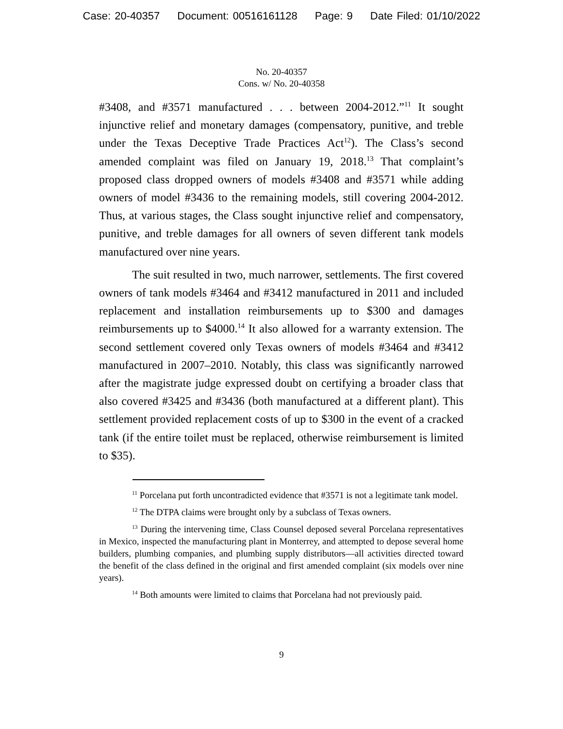Case: 20-40357 Document: 00516161128 Page: 9 Date Filed: 01/10/2022
No. 20-40357
Cons. w/ No. 20-40358
#3408, and #3571 manufactured . . . between 2004-2012.”<sup>11</sup> It sought injunctive relief and monetary damages (compensatory, punitive, and treble under the Texas Deceptive Trade Practices Act<sup>12</sup>). The Class’s second amended complaint was filed on January 19, 2018.<sup>13</sup> That complaint’s proposed class dropped owners of models #3408 and #3571 while adding owners of model #3436 to the remaining models, still covering 2004-2012. Thus, at various stages, the Class sought injunctive relief and compensatory, punitive, and treble damages for all owners of seven different tank models manufactured over nine years.
The suit resulted in two, much narrower, settlements. The first covered owners of tank models #3464 and #3412 manufactured in 2011 and included replacement and installation reimbursements up to $300 and damages reimbursements up to $4000.<sup>14</sup> It also allowed for a warranty extension. The second settlement covered only Texas owners of models #3464 and #3412 manufactured in 2007–2010. Notably, this class was significantly narrowed after the magistrate judge expressed doubt on certifying a broader class that also covered #3425 and #3436 (both manufactured at a different plant). This settlement provided replacement costs of up to $300 in the event of a cracked tank (if the entire toilet must be replaced, otherwise reimbursement is limited to $35).
<sup>11</sup> Porcelana put forth uncontradicted evidence that #3571 is not a legitimate tank model.
<sup>12</sup> The DTPA claims were brought only by a subclass of Texas owners.
<sup>13</sup> During the intervening time, Class Counsel deposed several Porcelana representatives in Mexico, inspected the manufacturing plant in Monterrey, and attempted to depose several home builders, plumbing companies, and plumbing supply distributors—all activities directed toward the benefit of the class defined in the original and first amended complaint (six models over nine years).
<sup>14</sup> Both amounts were limited to claims that Porcelana had not previously paid.
9